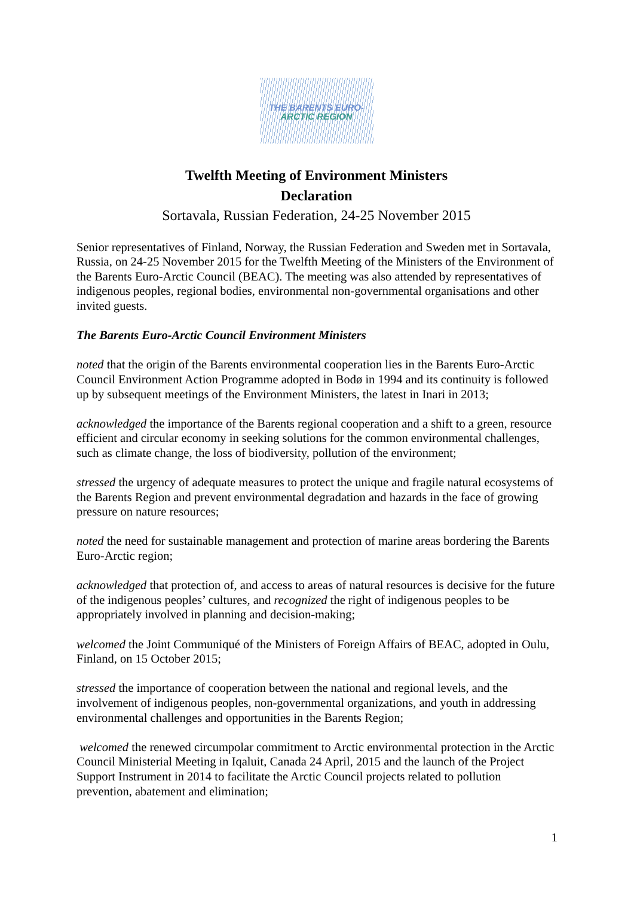THE BARENTS EURO-
ARCTIC REGION
Twelfth Meeting of Environment Ministers
Declaration
Sortavala, Russian Federation, 24-25 November 2015
Senior representatives of Finland, Norway, the Russian Federation and Sweden met in Sortavala, Russia, on 24-25 November 2015 for the Twelfth Meeting of the Ministers of the Environment of the Barents Euro-Arctic Council (BEAC). The meeting was also attended by representatives of indigenous peoples, regional bodies, environmental non-governmental organisations and other invited guests.
The Barents Euro-Arctic Council Environment Ministers
noted that the origin of the Barents environmental cooperation lies in the Barents Euro-Arctic Council Environment Action Programme adopted in Bodø in 1994 and its continuity is followed up by subsequent meetings of the Environment Ministers, the latest in Inari in 2013;
acknowledged the importance of the Barents regional cooperation and a shift to a green, resource efficient and circular economy in seeking solutions for the common environmental challenges, such as climate change, the loss of biodiversity, pollution of the environment;
stressed the urgency of adequate measures to protect the unique and fragile natural ecosystems of the Barents Region and prevent environmental degradation and hazards in the face of growing pressure on nature resources;
noted the need for sustainable management and protection of marine areas bordering the Barents Euro-Arctic region;
acknowledged that protection of, and access to areas of natural resources is decisive for the future of the indigenous peoples’ cultures, and recognized the right of indigenous peoples to be appropriately involved in planning and decision-making;
welcomed the Joint Communiqué of the Ministers of Foreign Affairs of BEAC, adopted in Oulu, Finland, on 15 October 2015;
stressed the importance of cooperation between the national and regional levels, and the involvement of indigenous peoples, non-governmental organizations, and youth in addressing environmental challenges and opportunities in the Barents Region;
welcomed the renewed circumpolar commitment to Arctic environmental protection in the Arctic Council Ministerial Meeting in Iqaluit, Canada 24 April, 2015 and the launch of the Project Support Instrument in 2014 to facilitate the Arctic Council projects related to pollution prevention, abatement and elimination;
1